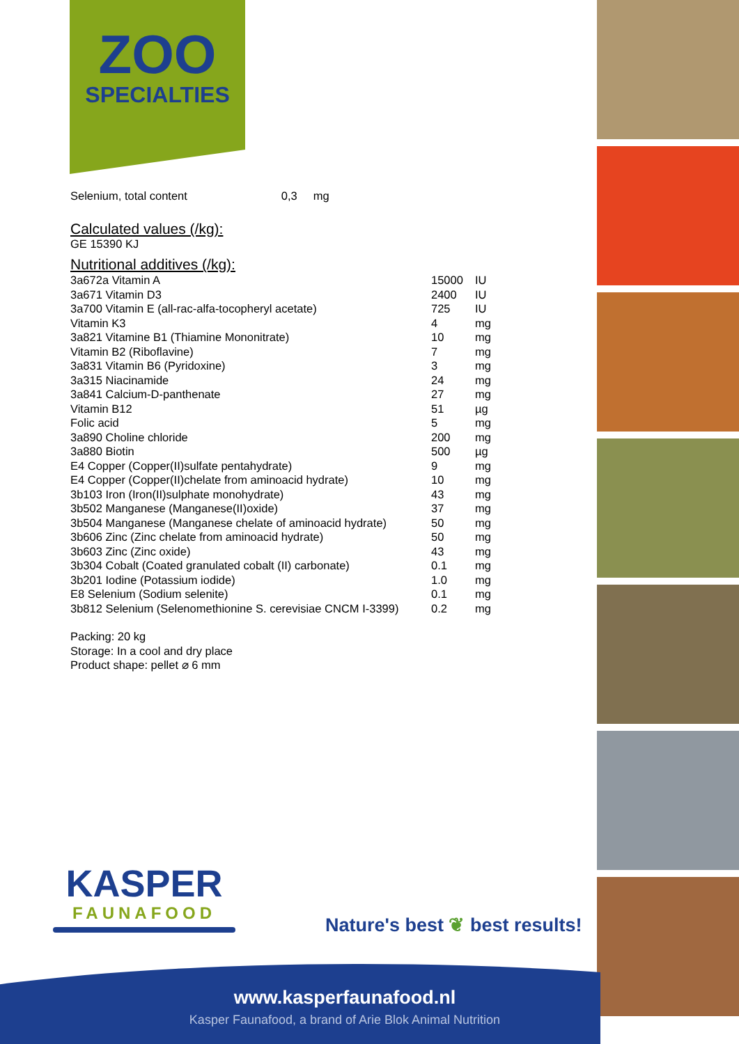ZOO
SPECIALTIES
Selenium, total content 0,3 mg
Calculated values (/kg):
GE 15390 KJ
Nutritional additives (/kg):
| 3a672a Vitamin A | 15000 | IU |
| 3a671 Vitamin D3 | 2400 | IU |
| 3a700 Vitamin E (all-rac-alfa-tocopheryl acetate) | 725 | IU |
| Vitamin K3 | 4 | mg |
| 3a821 Vitamine B1 (Thiamine Mononitrate) | 10 | mg |
| Vitamin B2 (Riboflavine) | 7 | mg |
| 3a831 Vitamin B6 (Pyridoxine) | 3 | mg |
| 3a315 Niacinamide | 24 | mg |
| 3a841 Calcium-D-panthenate | 27 | mg |
| Vitamin B12 | 51 | µg |
| Folic acid | 5 | mg |
| 3a890 Choline chloride | 200 | mg |
| 3a880 Biotin | 500 | µg |
| E4 Copper (Copper(II)sulfate pentahydrate) | 9 | mg |
| E4 Copper (Copper(II)chelate from aminoacid hydrate) | 10 | mg |
| 3b103 Iron (Iron(II)sulphate monohydrate) | 43 | mg |
| 3b502 Manganese (Manganese(II)oxide) | 37 | mg |
| 3b504 Manganese (Manganese chelate of aminoacid hydrate) | 50 | mg |
| 3b606 Zinc (Zinc chelate from aminoacid hydrate) | 50 | mg |
| 3b603 Zinc (Zinc oxide) | 43 | mg |
| 3b304 Cobalt (Coated granulated cobalt (II) carbonate) | 0.1 | mg |
| 3b201 Iodine (Potassium iodide) | 1.0 | mg |
| E8 Selenium (Sodium selenite) | 0.1 | mg |
| 3b812 Selenium (Selenomethionine S. cerevisiae CNCM I-3399) | 0.2 | mg |
Packing: 20 kg
Storage: In a cool and dry place
Product shape: pellet ⌀ 6 mm
KASPER
FAUNAFOOD
Nature's best ❦ best results!
www.kasperfaunafood.nl
Kasper Faunafood, a brand of Arie Blok Animal Nutrition